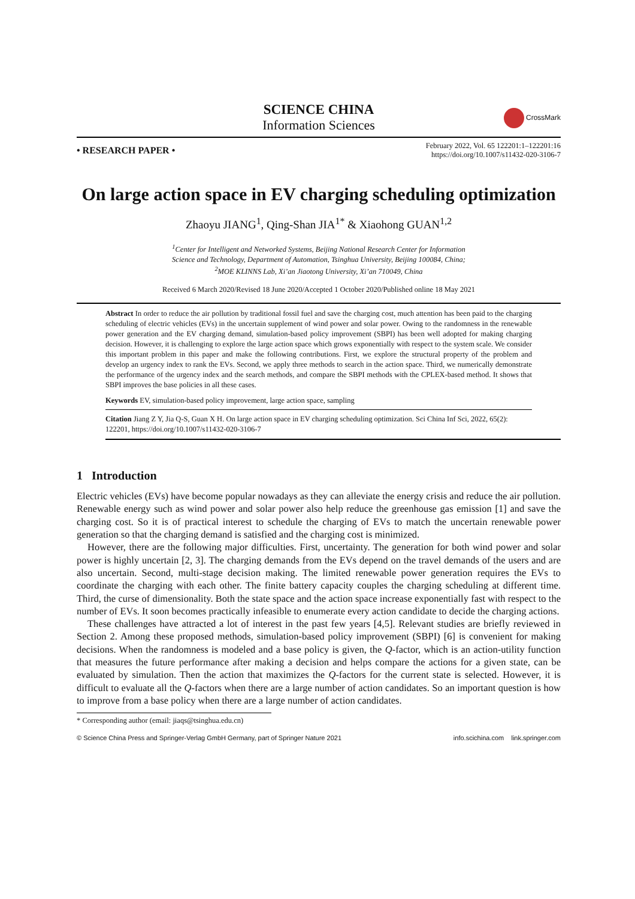SCIENCE CHINA
Information Sciences
CrossMark
• RESEARCH PAPER •
February 2022, Vol. 65 122201:1–122201:16
https://doi.org/10.1007/s11432-020-3106-7
On large action space in EV charging scheduling optimization
Zhaoyu JIANG<sup>1</sup>, Qing-Shan JIA<sup>1*</sup> & Xiaohong GUAN<sup>1,2</sup>
<sup>1</sup> Center for Intelligent and Networked Systems, Beijing National Research Center for Information
Science and Technology, Department of Automation, Tsinghua University, Beijing 100084, China;
<sup>2</sup> MOE KLINNS Lab, Xi’an Jiaotong University, Xi’an 710049, China
Received 6 March 2020/Revised 18 June 2020/Accepted 1 October 2020/Published online 18 May 2021
Abstract In order to reduce the air pollution by traditional fossil fuel and save the charging cost, much attention has been paid to the charging scheduling of electric vehicles (EVs) in the uncertain supplement of wind power and solar power. Owing to the randomness in the renewable power generation and the EV charging demand, simulation-based policy improvement (SBPI) has been well adopted for making charging decision. However, it is challenging to explore the large action space which grows exponentially with respect to the system scale. We consider this important problem in this paper and make the following contributions. First, we explore the structural property of the problem and develop an urgency index to rank the EVs. Second, we apply three methods to search in the action space. Third, we numerically demonstrate the performance of the urgency index and the search methods, and compare the SBPI methods with the CPLEX-based method. It shows that SBPI improves the base policies in all these cases.
Keywords EV, simulation-based policy improvement, large action space, sampling
Citation Jiang Z Y, Jia Q-S, Guan X H. On large action space in EV charging scheduling optimization. Sci China Inf Sci, 2022, 65(2): 122201, https://doi.org/10.1007/s11432-020-3106-7
1 Introduction
Electric vehicles (EVs) have become popular nowadays as they can alleviate the energy crisis and reduce the air pollution. Renewable energy such as wind power and solar power also help reduce the greenhouse gas emission [1] and save the charging cost. So it is of practical interest to schedule the charging of EVs to match the uncertain renewable power generation so that the charging demand is satisfied and the charging cost is minimized.
However, there are the following major difficulties. First, uncertainty. The generation for both wind power and solar power is highly uncertain [2, 3]. The charging demands from the EVs depend on the travel demands of the users and are also uncertain. Second, multi-stage decision making. The limited renewable power generation requires the EVs to coordinate the charging with each other. The finite battery capacity couples the charging scheduling at different time. Third, the curse of dimensionality. Both the state space and the action space increase exponentially fast with respect to the number of EVs. It soon becomes practically infeasible to enumerate every action candidate to decide the charging actions.
These challenges have attracted a lot of interest in the past few years [4,5]. Relevant studies are briefly reviewed in Section 2. Among these proposed methods, simulation-based policy improvement (SBPI) [6] is convenient for making decisions. When the randomness is modeled and a base policy is given, the Q-factor, which is an action-utility function that measures the future performance after making a decision and helps compare the actions for a given state, can be evaluated by simulation. Then the action that maximizes the Q-factors for the current state is selected. However, it is difficult to evaluate all the Q-factors when there are a large number of action candidates. So an important question is how to improve from a base policy when there are a large number of action candidates.
* Corresponding author (email: jiaqs@tsinghua.edu.cn)
© Science China Press and Springer-Verlag GmbH Germany, part of Springer Nature 2021 info.scichina.com link.springer.com